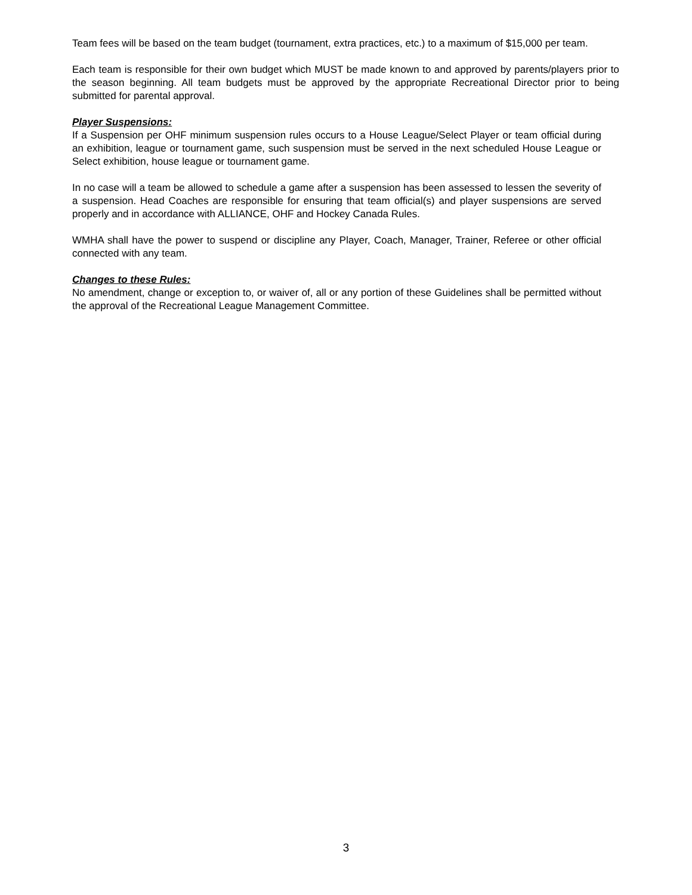Team fees will be based on the team budget (tournament, extra practices, etc.) to a maximum of $15,000 per team.
Each team is responsible for their own budget which MUST be made known to and approved by parents/players prior to the season beginning. All team budgets must be approved by the appropriate Recreational Director prior to being submitted for parental approval.
Player Suspensions:
If a Suspension per OHF minimum suspension rules occurs to a House League/Select Player or team official during an exhibition, league or tournament game, such suspension must be served in the next scheduled House League or Select exhibition, house league or tournament game.
In no case will a team be allowed to schedule a game after a suspension has been assessed to lessen the severity of a suspension. Head Coaches are responsible for ensuring that team official(s) and player suspensions are served properly and in accordance with ALLIANCE, OHF and Hockey Canada Rules.
WMHA shall have the power to suspend or discipline any Player, Coach, Manager, Trainer, Referee or other official connected with any team.
Changes to these Rules:
No amendment, change or exception to, or waiver of, all or any portion of these Guidelines shall be permitted without the approval of the Recreational League Management Committee.
3